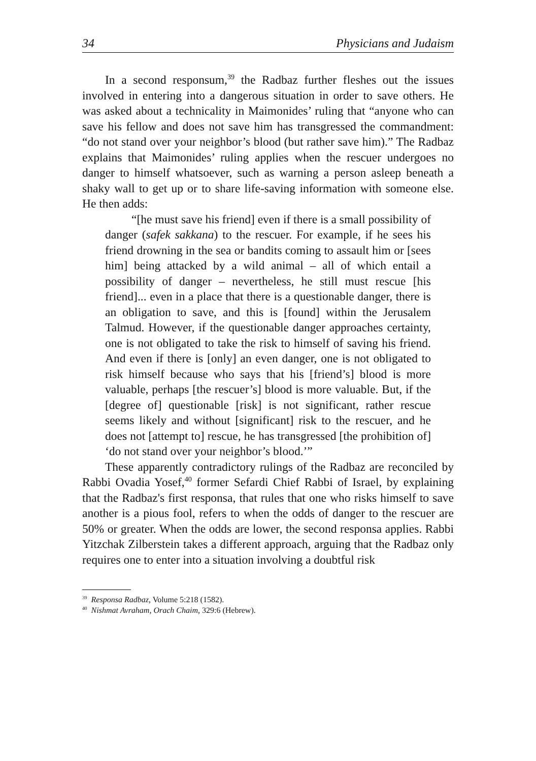34 Physicians and Judaism
In a second responsum,<sup>39</sup> the Radbaz further fleshes out the issues involved in entering into a dangerous situation in order to save others. He was asked about a technicality in Maimonides’ ruling that “anyone who can save his fellow and does not save him has transgressed the commandment: “do not stand over your neighbor’s blood (but rather save him).” The Radbaz explains that Maimonides’ ruling applies when the rescuer undergoes no danger to himself whatsoever, such as warning a person asleep beneath a shaky wall to get up or to share life-saving information with someone else. He then adds:
“[he must save his friend] even if there is a small possibility of danger (safek sakkana) to the rescuer. For example, if he sees his friend drowning in the sea or bandits coming to assault him or [sees him] being attacked by a wild animal – all of which entail a possibility of danger – nevertheless, he still must rescue [his friend]... even in a place that there is a questionable danger, there is an obligation to save, and this is [found] within the Jerusalem Talmud. However, if the questionable danger approaches certainty, one is not obligated to take the risk to himself of saving his friend. And even if there is [only] an even danger, one is not obligated to risk himself because who says that his [friend’s] blood is more valuable, perhaps [the rescuer’s] blood is more valuable. But, if the [degree of] questionable [risk] is not significant, rather rescue seems likely and without [significant] risk to the rescuer, and he does not [attempt to] rescue, he has transgressed [the prohibition of] ‘do not stand over your neighbor’s blood.’”
These apparently contradictory rulings of the Radbaz are reconciled by Rabbi Ovadia Yosef,<sup>40</sup> former Sefardi Chief Rabbi of Israel, by explaining that the Radbaz's first responsa, that rules that one who risks himself to save another is a pious fool, refers to when the odds of danger to the rescuer are 50% or greater. When the odds are lower, the second responsa applies. Rabbi Yitzchak Zilberstein takes a different approach, arguing that the Radbaz only requires one to enter into a situation involving a doubtful risk
<sup>39</sup> Responsa Radbaz, Volume 5:218 (1582).
<sup>40</sup> Nishmat Avraham, Orach Chaim, 329:6 (Hebrew).